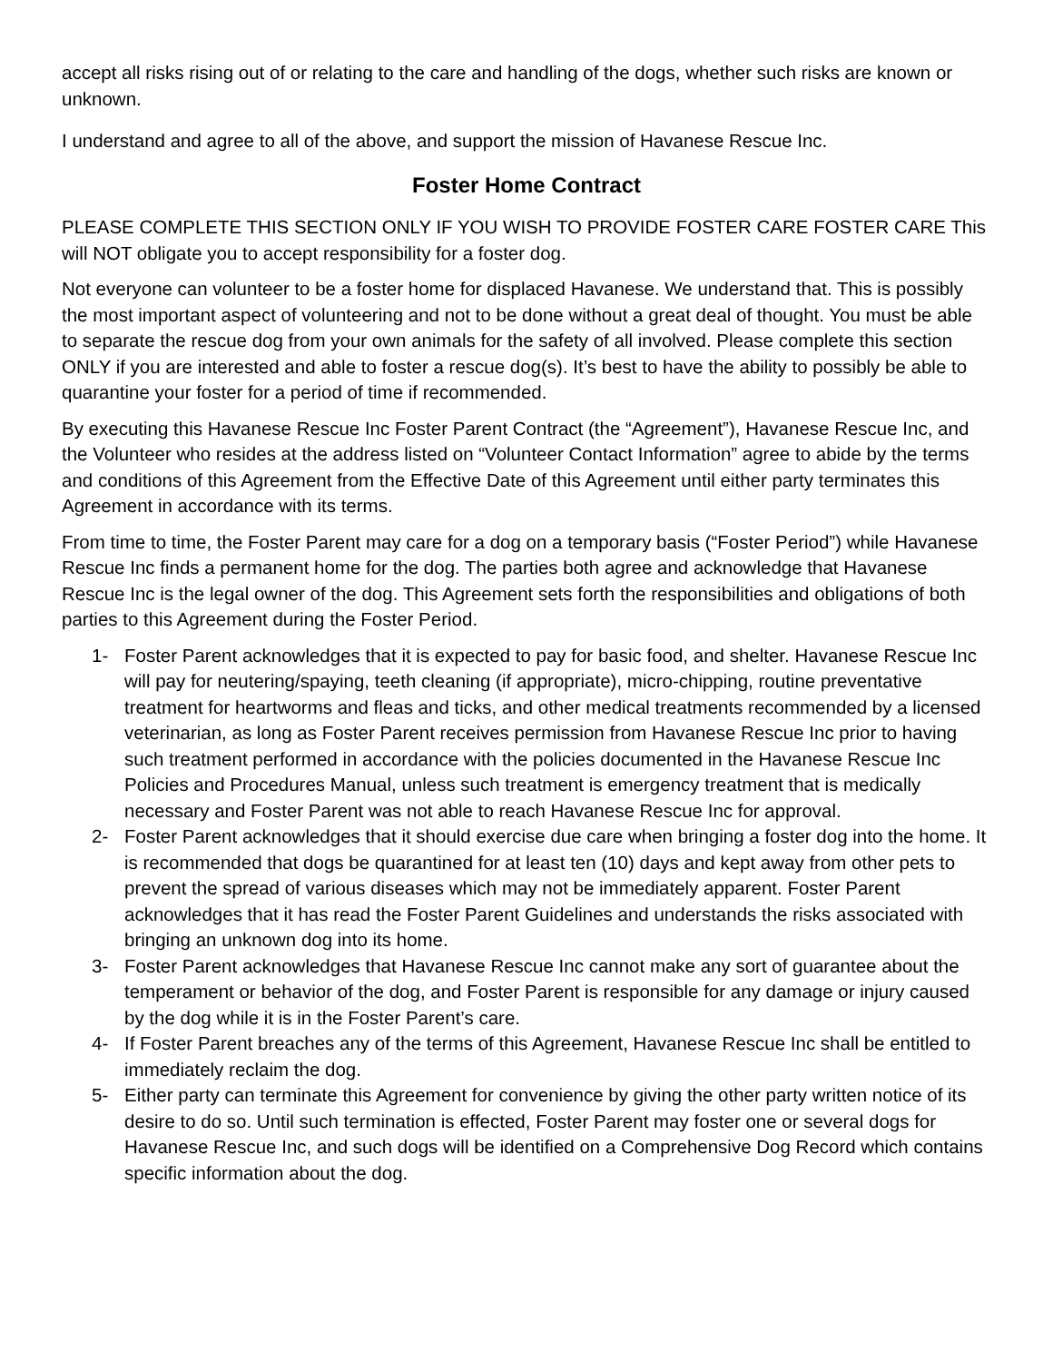accept all risks rising out of or relating to the care and handling of the dogs, whether such risks are known or unknown.
I understand and agree to all of the above, and support the mission of Havanese Rescue Inc.
Foster Home Contract
PLEASE COMPLETE THIS SECTION ONLY IF YOU WISH TO PROVIDE FOSTER CARE FOSTER CARE This will NOT obligate you to accept responsibility for a foster dog.
Not everyone can volunteer to be a foster home for displaced Havanese. We understand that. This is possibly the most important aspect of volunteering and not to be done without a great deal of thought. You must be able to separate the rescue dog from your own animals for the safety of all involved. Please complete this section ONLY if you are interested and able to foster a rescue dog(s). It’s best to have the ability to possibly be able to quarantine your foster for a period of time if recommended.
By executing this Havanese Rescue Inc Foster Parent Contract (the “Agreement”), Havanese Rescue Inc, and the Volunteer who resides at the address listed on “Volunteer Contact Information” agree to abide by the terms and conditions of this Agreement from the Effective Date of this Agreement until either party terminates this Agreement in accordance with its terms.
From time to time, the Foster Parent may care for a dog on a temporary basis (“Foster Period”) while Havanese Rescue Inc finds a permanent home for the dog. The parties both agree and acknowledge that Havanese Rescue Inc is the legal owner of the dog. This Agreement sets forth the responsibilities and obligations of both parties to this Agreement during the Foster Period.
1- Foster Parent acknowledges that it is expected to pay for basic food, and shelter. Havanese Rescue Inc will pay for neutering/spaying, teeth cleaning (if appropriate), micro-chipping, routine preventative treatment for heartworms and fleas and ticks, and other medical treatments recommended by a licensed veterinarian, as long as Foster Parent receives permission from Havanese Rescue Inc prior to having such treatment performed in accordance with the policies documented in the Havanese Rescue Inc Policies and Procedures Manual, unless such treatment is emergency treatment that is medically necessary and Foster Parent was not able to reach Havanese Rescue Inc for approval.
2- Foster Parent acknowledges that it should exercise due care when bringing a foster dog into the home. It is recommended that dogs be quarantined for at least ten (10) days and kept away from other pets to prevent the spread of various diseases which may not be immediately apparent. Foster Parent acknowledges that it has read the Foster Parent Guidelines and understands the risks associated with bringing an unknown dog into its home.
3- Foster Parent acknowledges that Havanese Rescue Inc cannot make any sort of guarantee about the temperament or behavior of the dog, and Foster Parent is responsible for any damage or injury caused by the dog while it is in the Foster Parent’s care.
4- If Foster Parent breaches any of the terms of this Agreement, Havanese Rescue Inc shall be entitled to immediately reclaim the dog.
5- Either party can terminate this Agreement for convenience by giving the other party written notice of its desire to do so. Until such termination is effected, Foster Parent may foster one or several dogs for Havanese Rescue Inc, and such dogs will be identified on a Comprehensive Dog Record which contains specific information about the dog.